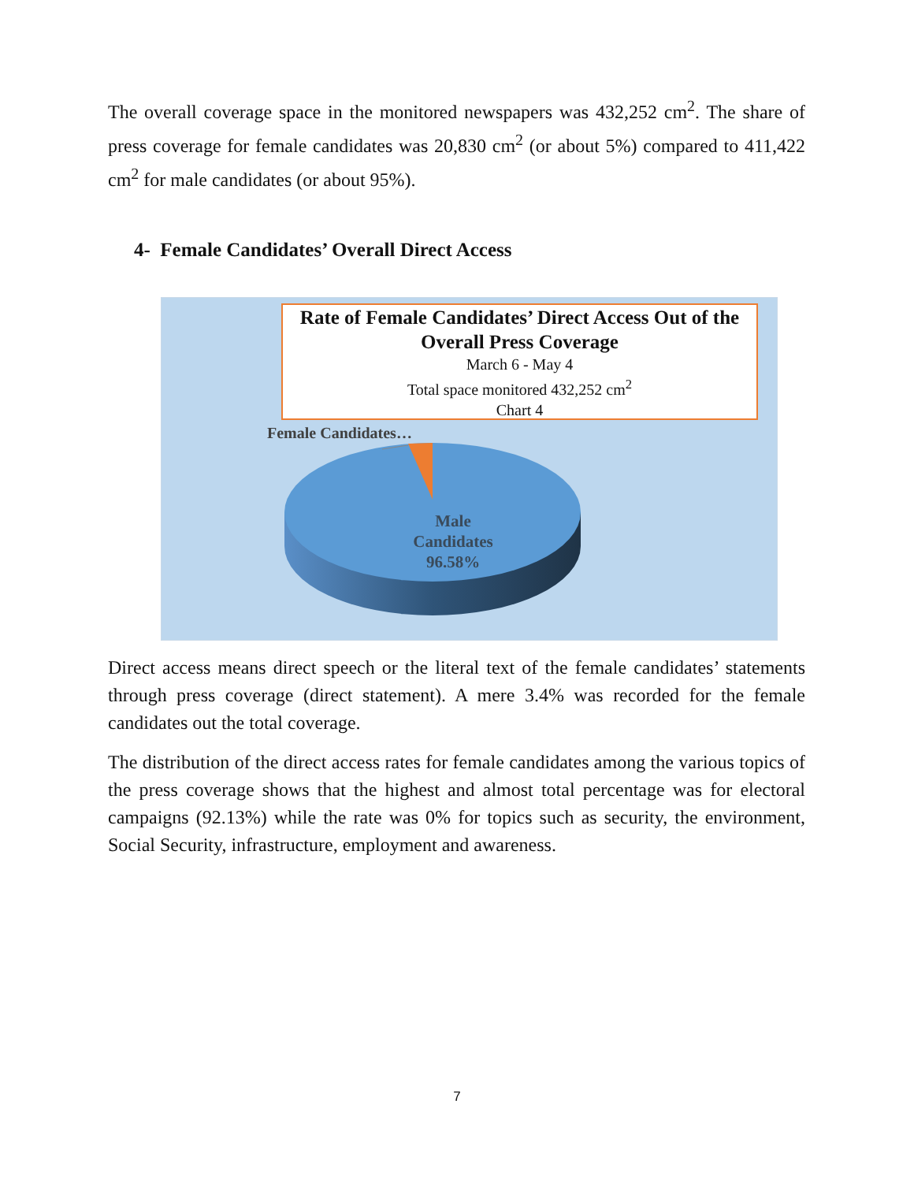The overall coverage space in the monitored newspapers was 432,252 cm<sup>2</sup>. The share of press coverage for female candidates was 20,830 cm<sup>2</sup> (or about 5%) compared to 411,422 cm<sup>2</sup> for male candidates (or about 95%).
4- Female Candidates’ Overall Direct Access
Rate of Female Candidates’ Direct Access Out of the Overall Press Coverage
March 6 - May 4
Total space monitored 432,252 cm<sup>2</sup>
Chart 4
Female Candidates…
Male Candidates 96.58%
Direct access means direct speech or the literal text of the female candidates’ statements through press coverage (direct statement). A mere 3.4% was recorded for the female candidates out the total coverage.
The distribution of the direct access rates for female candidates among the various topics of the press coverage shows that the highest and almost total percentage was for electoral campaigns (92.13%) while the rate was 0% for topics such as security, the environment, Social Security, infrastructure, employment and awareness.
7